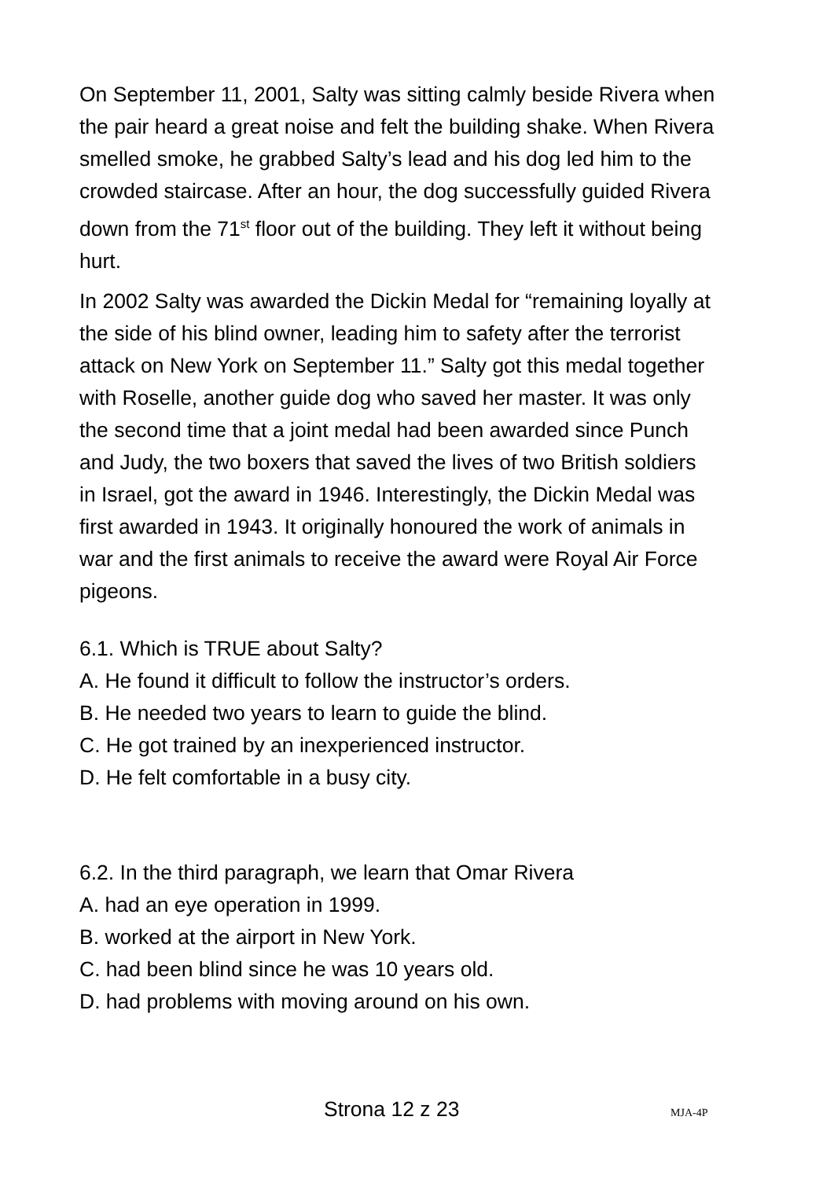On September 11, 2001, Salty was sitting calmly beside Rivera when the pair heard a great noise and felt the building shake. When Rivera smelled smoke, he grabbed Salty’s lead and his dog led him to the crowded staircase. After an hour, the dog successfully guided Rivera down from the 71<sup>st</sup> floor out of the building. They left it without being hurt.
In 2002 Salty was awarded the Dickin Medal for “remaining loyally at the side of his blind owner, leading him to safety after the terrorist attack on New York on September 11.” Salty got this medal together with Roselle, another guide dog who saved her master. It was only the second time that a joint medal had been awarded since Punch and Judy, the two boxers that saved the lives of two British soldiers in Israel, got the award in 1946. Interestingly, the Dickin Medal was first awarded in 1943. It originally honoured the work of animals in war and the first animals to receive the award were Royal Air Force pigeons.
6.1. Which is TRUE about Salty?
A. He found it difficult to follow the instructor’s orders.
B. He needed two years to learn to guide the blind.
C. He got trained by an inexperienced instructor.
D. He felt comfortable in a busy city.
6.2. In the third paragraph, we learn that Omar Rivera
A. had an eye operation in 1999.
B. worked at the airport in New York.
C. had been blind since he was 10 years old.
D. had problems with moving around on his own.
Strona 12 z 23 MJA-4P